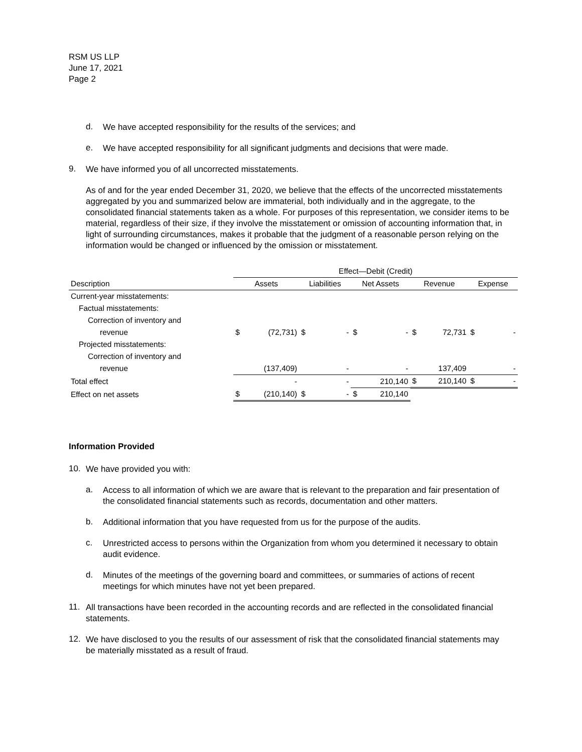RSM US LLP
June 17, 2021
Page 2
d.
We have accepted responsibility for the results of the services; and
e.
We have accepted responsibility for all significant judgments and decisions that were made.
9.
We have informed you of all uncorrected misstatements.
As of and for the year ended December 31, 2020, we believe that the effects of the uncorrected misstatements aggregated by you and summarized below are immaterial, both individually and in the aggregate, to the consolidated financial statements taken as a whole. For purposes of this representation, we consider items to be material, regardless of their size, if they involve the misstatement or omission of accounting information that, in light of surrounding circumstances, makes it probable that the judgment of a reasonable person relying on the information would be changed or influenced by the omission or misstatement.
| | Effect—Debit (Credit) | | | | | | | | | |
| --- | --- | --- | --- | --- | --- | --- | --- | --- | --- | --- |
| Description | Assets | | Liabilities | | Net Assets | | Revenue | | Expense | |
| Current-year misstatements: | | | | | | | | | | |
| Factual misstatements: | | | | | | | | | | |
| Correction of inventory and | | | | | | | | | | |
| revenue | $ | (72,731) | $ | - | $ | - | $ | 72,731 | $ | - |
| Projected misstatements: | | | | | | | | | | |
| Correction of inventory and | | | | | | | | | | |
| revenue | | (137,409) | | - | | - | | 137,409 | | - |
| Total effect | | - | | - | | 210,140 | $ | 210,140 | $ | - |
| Effect on net assets | $ | (210,140) | $ | - | $ | 210,140 | | | | |
Information Provided
10.
We have provided you with:
a.
Access to all information of which we are aware that is relevant to the preparation and fair presentation of the consolidated financial statements such as records, documentation and other matters.
b.
Additional information that you have requested from us for the purpose of the audits.
c.
Unrestricted access to persons within the Organization from whom you determined it necessary to obtain audit evidence.
d.
Minutes of the meetings of the governing board and committees, or summaries of actions of recent meetings for which minutes have not yet been prepared.
11.
All transactions have been recorded in the accounting records and are reflected in the consolidated financial statements.
12.
We have disclosed to you the results of our assessment of risk that the consolidated financial statements may be materially misstated as a result of fraud.